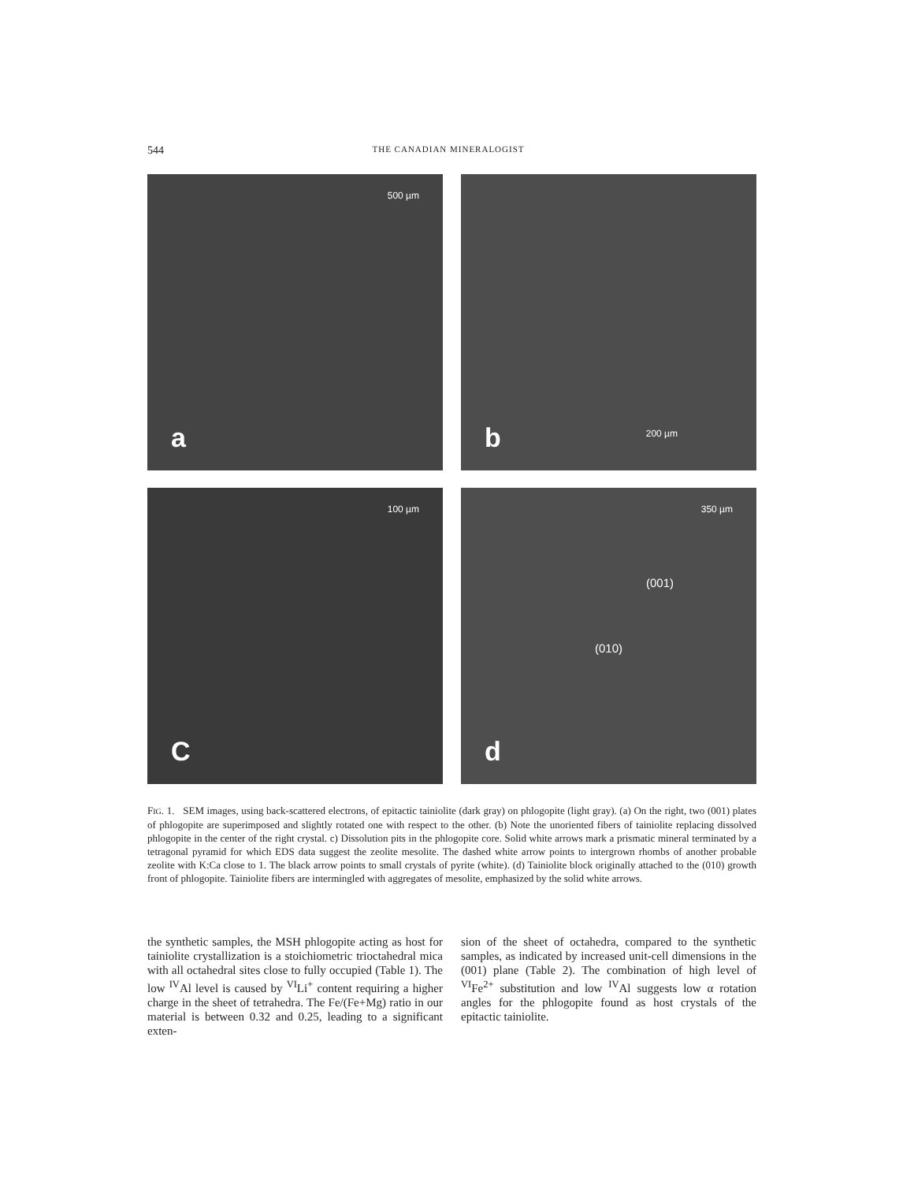544 THE CANADIAN MINERALOGIST
500 µm
a
200 µm b
100 µm
C
350 µm
(001)
(010)
d
FIG. 1. SEM images, using back-scattered electrons, of epitactic tainiolite (dark gray) on phlogopite (light gray). (a) On the right, two (001) plates of phlogopite are superimposed and slightly rotated one with respect to the other. (b) Note the unoriented fibers of tainiolite replacing dissolved phlogopite in the center of the right crystal. c) Dissolution pits in the phlogopite core. Solid white arrows mark a prismatic mineral terminated by a tetragonal pyramid for which EDS data suggest the zeolite mesolite. The dashed white arrow points to intergrown rhombs of another probable zeolite with K:Ca close to 1. The black arrow points to small crystals of pyrite (white). (d) Tainiolite block originally attached to the (010) growth front of phlogopite. Tainiolite fibers are intermingled with aggregates of mesolite, emphasized by the solid white arrows.
the synthetic samples, the MSH phlogopite acting as host for tainiolite crystallization is a stoichiometric trioctahedral mica with all octahedral sites close to fully occupied (Table 1). The low <sup>IV</sup>Al level is caused by <sup>VI</sup>Li<sup>+</sup> content requiring a higher charge in the sheet of tetrahedra. The Fe/(Fe+Mg) ratio in our material is between 0.32 and 0.25, leading to a significant exten-
sion of the sheet of octahedra, compared to the synthetic samples, as indicated by increased unit-cell dimensions in the (001) plane (Table 2). The combination of high level of <sup>VI</sup>Fe<sup>2+</sup> substitution and low <sup>IV</sup>Al suggests low α rotation angles for the phlogopite found as host crystals of the epitactic tainiolite.